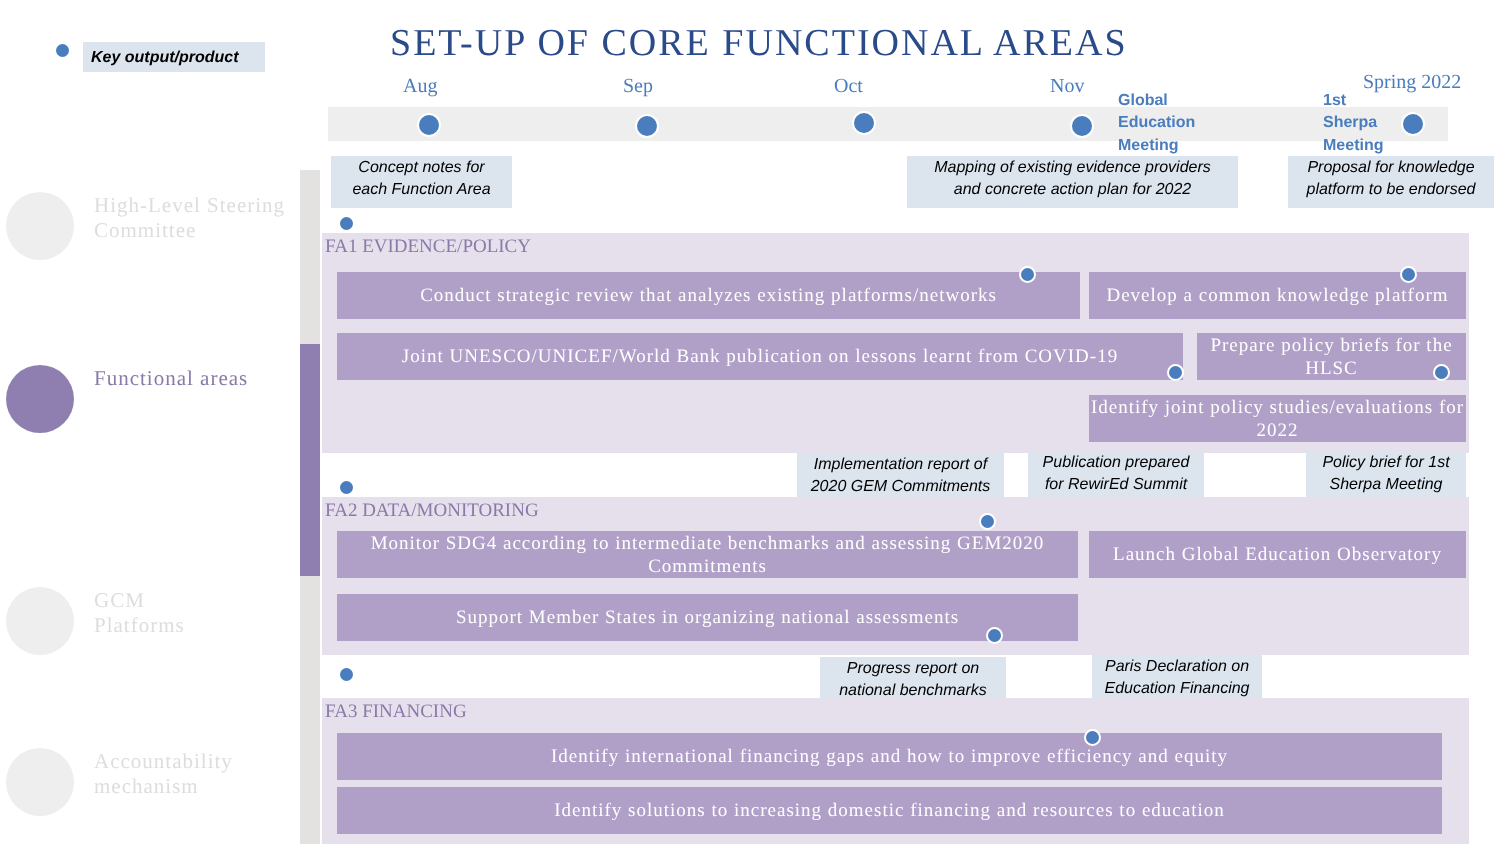Key output/product
SET-UP OF CORE FUNCTIONAL AREAS
Aug Sep Oct Nov Spring 2022
Global
Education
Meeting
1st
Sherpa
Meeting
High-Level Steering
Committee
Functional areas
GCM
Platforms
Accountability
mechanism
Concept notes for
each Function Area
Mapping of existing evidence providers
and concrete action plan for 2022
Proposal for knowledge
platform to be endorsed
FA1 EVIDENCE/POLICY
Conduct strategic review that analyzes existing platforms/networks
Develop a common knowledge platform
Joint UNESCO/UNICEF/World Bank publication on lessons learnt from COVID-19
Prepare policy briefs for the HLSC
Identify joint policy studies/evaluations for 2022
Implementation report of
2020 GEM Commitments
Publication prepared
for RewirEd Summit
Policy brief for 1st
Sherpa Meeting
FA2 DATA/MONITORING
Monitor SDG4 according to intermediate benchmarks and assessing GEM2020 Commitments
Launch Global Education Observatory
Support Member States in organizing national assessments
Progress report on
national benchmarks
Paris Declaration on
Education Financing
FA3 FINANCING
Identify international financing gaps and how to improve efficiency and equity
Identify solutions to increasing domestic financing and resources to education